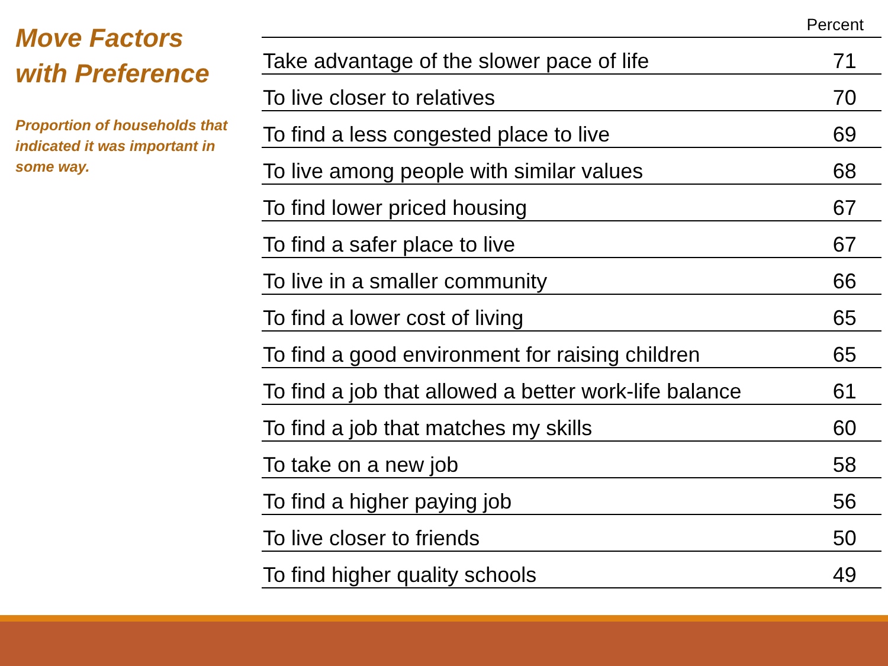Move Factors
with Preference
Proportion of households that indicated it was important in some way.
| | Percent |
| --- | --- |
| Take advantage of the slower pace of life | 71 |
| To live closer to relatives | 70 |
| To find a less congested place to live | 69 |
| To live among people with similar values | 68 |
| To find lower priced housing | 67 |
| To find a safer place to live | 67 |
| To live in a smaller community | 66 |
| To find a lower cost of living | 65 |
| To find a good environment for raising children | 65 |
| To find a job that allowed a better work-life balance | 61 |
| To find a job that matches my skills | 60 |
| To take on a new job | 58 |
| To find a higher paying job | 56 |
| To live closer to friends | 50 |
| To find higher quality schools | 49 |